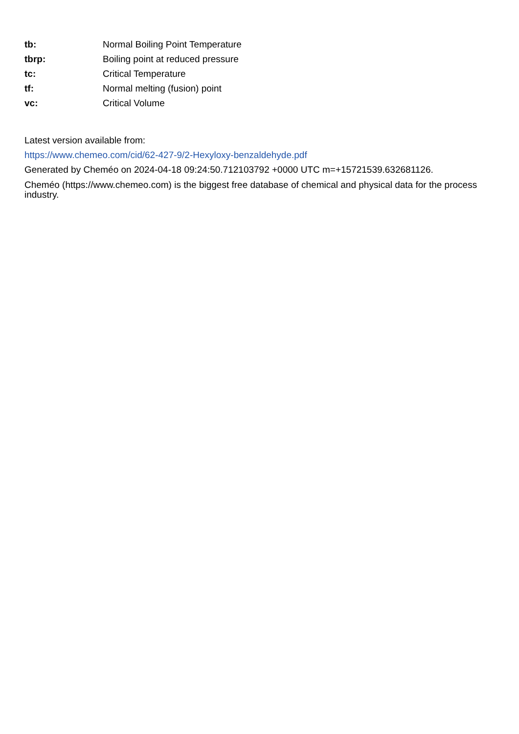| tb: | Normal Boiling Point Temperature |
| tbrp: | Boiling point at reduced pressure |
| tc: | Critical Temperature |
| tf: | Normal melting (fusion) point |
| vc: | Critical Volume |
Latest version available from:
https://www.chemeo.com/cid/62-427-9/2-Hexyloxy-benzaldehyde.pdf
Generated by Cheméo on 2024-04-18 09:24:50.712103792 +0000 UTC m=+15721539.632681126.
Cheméo (https://www.chemeo.com) is the biggest free database of chemical and physical data for the process industry.